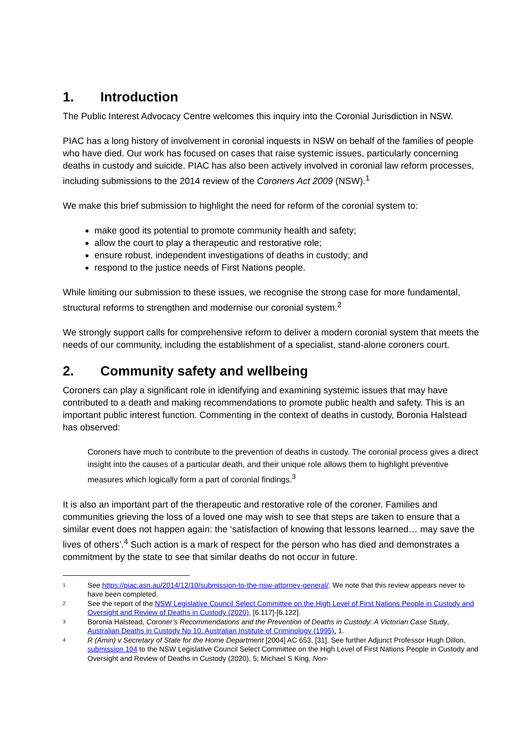1. Introduction
The Public Interest Advocacy Centre welcomes this inquiry into the Coronial Jurisdiction in NSW.
PIAC has a long history of involvement in coronial inquests in NSW on behalf of the families of people who have died. Our work has focused on cases that raise systemic issues, particularly concerning deaths in custody and suicide. PIAC has also been actively involved in coronial law reform processes, including submissions to the 2014 review of the Coroners Act 2009 (NSW).<sup>1</sup>
We make this brief submission to highlight the need for reform of the coronial system to:
make good its potential to promote community health and safety;
allow the court to play a therapeutic and restorative role;
ensure robust, independent investigations of deaths in custody; and
respond to the justice needs of First Nations people.
While limiting our submission to these issues, we recognise the strong case for more fundamental, structural reforms to strengthen and modernise our coronial system.<sup>2</sup>
We strongly support calls for comprehensive reform to deliver a modern coronial system that meets the needs of our community, including the establishment of a specialist, stand-alone coroners court.
2. Community safety and wellbeing
Coroners can play a significant role in identifying and examining systemic issues that may have contributed to a death and making recommendations to promote public health and safety. This is an important public interest function. Commenting in the context of deaths in custody, Boronia Halstead has observed:
Coroners have much to contribute to the prevention of deaths in custody. The coronial process gives a direct insight into the causes of a particular death, and their unique role allows them to highlight preventive measures which logically form a part of coronial findings.<sup>3</sup>
It is also an important part of the therapeutic and restorative role of the coroner. Families and communities grieving the loss of a loved one may wish to see that steps are taken to ensure that a similar event does not happen again: the ‘satisfaction of knowing that lessons learned… may save the lives of others’.<sup>4</sup> Such action is a mark of respect for the person who has died and demonstrates a commitment by the state to see that similar deaths do not occur in future.
1 See https://piac.asn.au/2014/12/10/submission-to-the-nsw-attorney-general/. We note that this review appears never to have been completed.
2 See the report of the NSW Legislative Council Select Committee on the High Level of First Nations People in Custody and Oversight and Review of Deaths in Custody (2020), [6.117]-[6.122].
3 Boronia Halstead, Coroner’s Recommendations and the Prevention of Deaths in Custody: A Victorian Case Study, Australian Deaths in Custody No 10, Australian Institute of Criminology (1995), 1.
4 R (Amin) v Secretary of State for the Home Department [2004] AC 653, [31]. See further Adjunct Professor Hugh Dillon, submission 104 to the NSW Legislative Council Select Committee on the High Level of First Nations People in Custody and Oversight and Review of Deaths in Custody (2020), 5; Michael S King, Non-